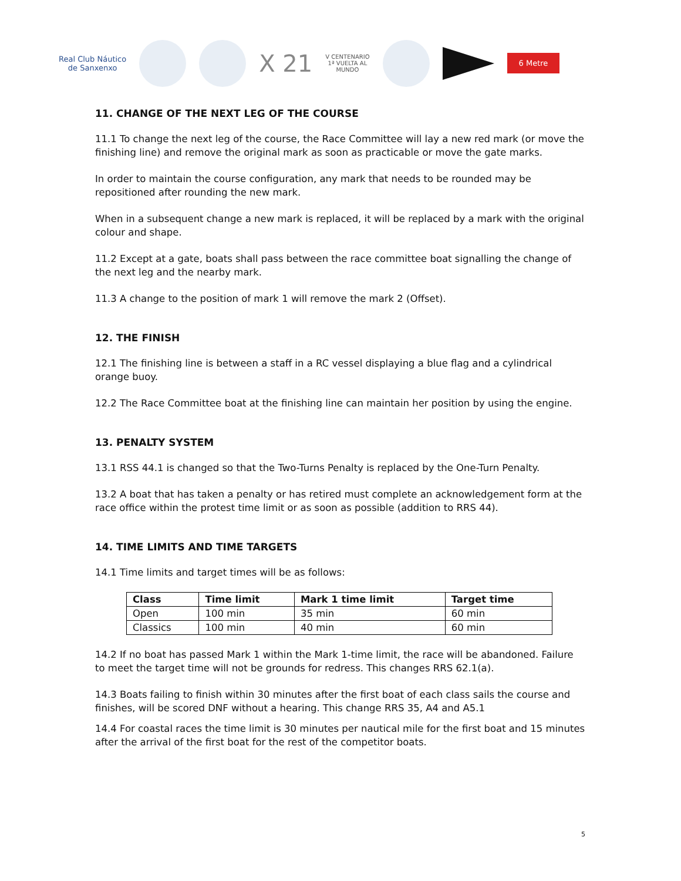Real Club Náutico
de Sanxenxo
X 21
V CENTENARIO
1ª VUELTA AL
MUNDO
6 Metre
11. CHANGE OF THE NEXT LEG OF THE COURSE
11.1 To change the next leg of the course, the Race Committee will lay a new red mark (or move the finishing line) and remove the original mark as soon as practicable or move the gate marks.
In order to maintain the course configuration, any mark that needs to be rounded may be repositioned after rounding the new mark.
When in a subsequent change a new mark is replaced, it will be replaced by a mark with the original colour and shape.
11.2 Except at a gate, boats shall pass between the race committee boat signalling the change of the next leg and the nearby mark.
11.3 A change to the position of mark 1 will remove the mark 2 (Offset).
12. THE FINISH
12.1 The finishing line is between a staff in a RC vessel displaying a blue flag and a cylindrical orange buoy.
12.2 The Race Committee boat at the finishing line can maintain her position by using the engine.
13. PENALTY SYSTEM
13.1 RSS 44.1 is changed so that the Two-Turns Penalty is replaced by the One-Turn Penalty.
13.2 A boat that has taken a penalty or has retired must complete an acknowledgement form at the race office within the protest time limit or as soon as possible (addition to RRS 44).
14. TIME LIMITS AND TIME TARGETS
14.1 Time limits and target times will be as follows:
| Class | Time limit | Mark 1 time limit | Target time |
| --- | --- | --- | --- |
| Open | 100 min | 35 min | 60 min |
| Classics | 100 min | 40 min | 60 min |
14.2 If no boat has passed Mark 1 within the Mark 1-time limit, the race will be abandoned. Failure to meet the target time will not be grounds for redress. This changes RRS 62.1(a).
14.3 Boats failing to finish within 30 minutes after the first boat of each class sails the course and finishes, will be scored DNF without a hearing. This change RRS 35, A4 and A5.1
14.4 For coastal races the time limit is 30 minutes per nautical mile for the first boat and 15 minutes after the arrival of the first boat for the rest of the competitor boats.
5